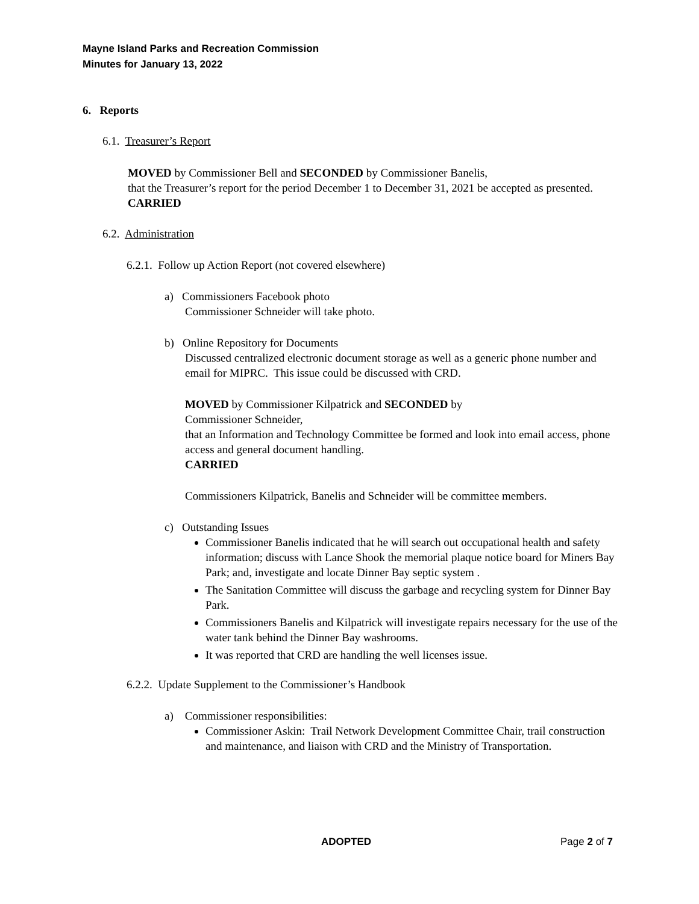Mayne Island Parks and Recreation Commission
Minutes for January 13, 2022
6. Reports
6.1. Treasurer’s Report
MOVED by Commissioner Bell and SECONDED by Commissioner Banelis,
that the Treasurer’s report for the period December 1 to December 31, 2021 be accepted as presented.
CARRIED
6.2. Administration
6.2.1. Follow up Action Report (not covered elsewhere)
a) Commissioners Facebook photo
Commissioner Schneider will take photo.
b) Online Repository for Documents
Discussed centralized electronic document storage as well as a generic phone number and email for MIPRC. This issue could be discussed with CRD.
MOVED by Commissioner Kilpatrick and SECONDED by
Commissioner Schneider,
that an Information and Technology Committee be formed and look into email access, phone access and general document handling.
CARRIED
Commissioners Kilpatrick, Banelis and Schneider will be committee members.
c) Outstanding Issues
Commissioner Banelis indicated that he will search out occupational health and safety information; discuss with Lance Shook the memorial plaque notice board for Miners Bay Park; and, investigate and locate Dinner Bay septic system .
The Sanitation Committee will discuss the garbage and recycling system for Dinner Bay Park.
Commissioners Banelis and Kilpatrick will investigate repairs necessary for the use of the water tank behind the Dinner Bay washrooms.
It was reported that CRD are handling the well licenses issue.
6.2.2. Update Supplement to the Commissioner’s Handbook
a) Commissioner responsibilities:
Commissioner Askin: Trail Network Development Committee Chair, trail construction and maintenance, and liaison with CRD and the Ministry of Transportation.
ADOPTED Page 2 of 7